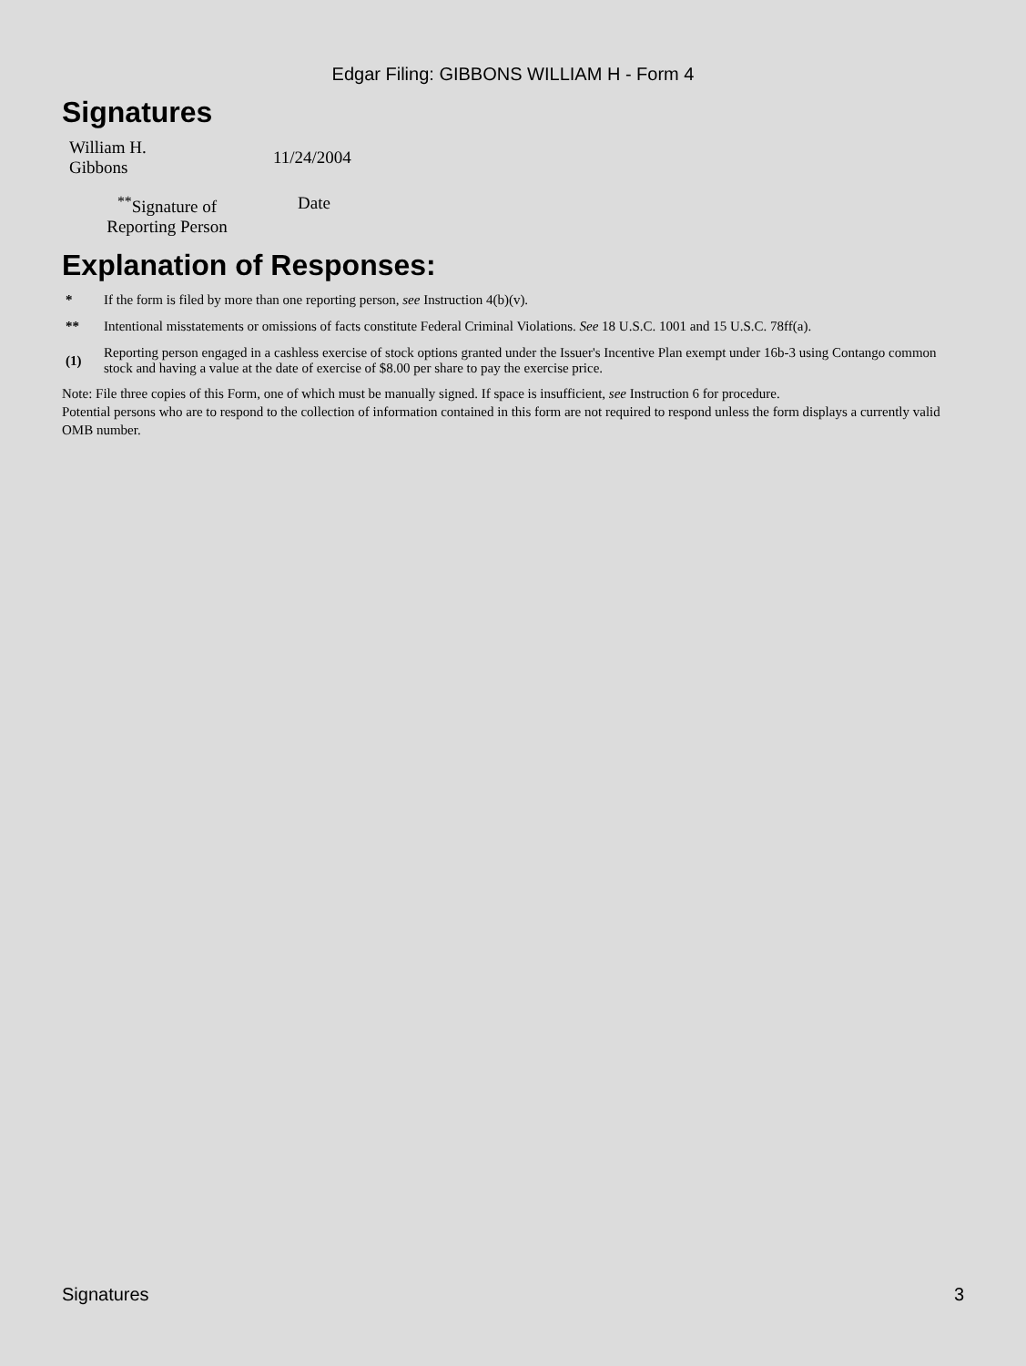Edgar Filing: GIBBONS WILLIAM H - Form 4
Signatures
| William H. Gibbons | 11/24/2004 |
| <sup>**</sup> Signature of Reporting Person | Date |
Explanation of Responses:
| * | If the form is filed by more than one reporting person, see Instruction 4(b)(v). |
| ** | Intentional misstatements or omissions of facts constitute Federal Criminal Violations. See 18 U.S.C. 1001 and 15 U.S.C. 78ff(a). |
| (1) | Reporting person engaged in a cashless exercise of stock options granted under the Issuer's Incentive Plan exempt under 16b-3 using Contango common stock and having a value at the date of exercise of $8.00 per share to pay the exercise price. |
Note: File three copies of this Form, one of which must be manually signed. If space is insufficient, see Instruction 6 for procedure.
Potential persons who are to respond to the collection of information contained in this form are not required to respond unless the form displays a currently valid OMB number.
Signatures 3